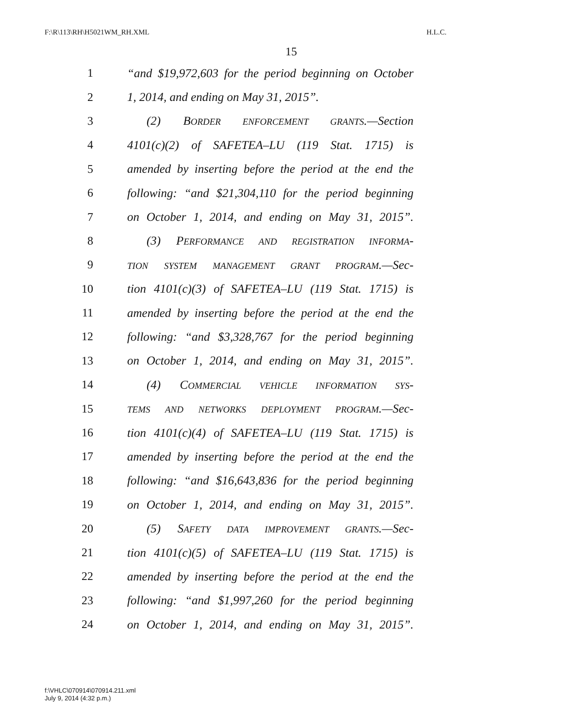F:\R\113\RH\H5021WM_RH.XML H.L.C.
15
1 “and $19,972,603 for the period beginning on October
2 1, 2014, and ending on May 31, 2015”.
3 (2) BORDER ENFORCEMENT GRANTS.—Section
4 4101(c)(2) of SAFETEA–LU (119 Stat. 1715) is
5 amended by inserting before the period at the end the
6 following: “and $21,304,110 for the period beginning
7 on October 1, 2014, and ending on May 31, 2015”.
8 (3) PERFORMANCE AND REGISTRATION INFORMA-
9 TION SYSTEM MANAGEMENT GRANT PROGRAM.—Sec-
10 tion 4101(c)(3) of SAFETEA–LU (119 Stat. 1715) is
11 amended by inserting before the period at the end the
12 following: “and $3,328,767 for the period beginning
13 on October 1, 2014, and ending on May 31, 2015”.
14 (4) COMMERCIAL VEHICLE INFORMATION SYS-
15 TEMS AND NETWORKS DEPLOYMENT PROGRAM.—Sec-
16 tion 4101(c)(4) of SAFETEA–LU (119 Stat. 1715) is
17 amended by inserting before the period at the end the
18 following: “and $16,643,836 for the period beginning
19 on October 1, 2014, and ending on May 31, 2015”.
20 (5) SAFETY DATA IMPROVEMENT GRANTS.—Sec-
21 tion 4101(c)(5) of SAFETEA–LU (119 Stat. 1715) is
22 amended by inserting before the period at the end the
23 following: “and $1,997,260 for the period beginning
24 on October 1, 2014, and ending on May 31, 2015”.
f:\VHLC\070914\070914.211.xml
July 9, 2014 (4:32 p.m.)